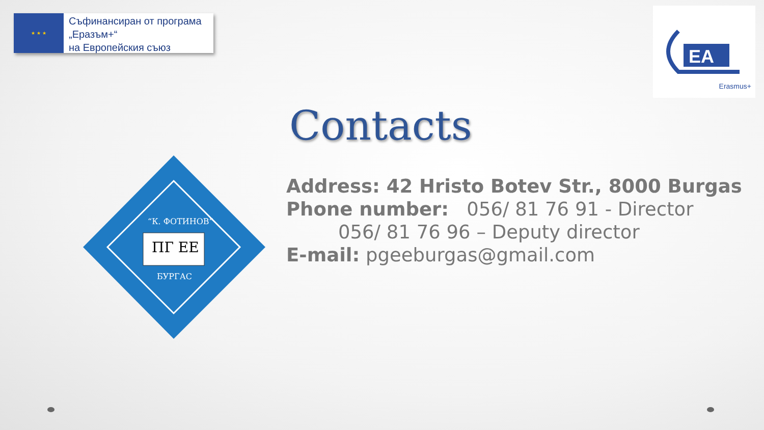★ ★ ★
Съфинансиран от програма
„Еразъм+“
на Европейския съюз
EA
Erasmus+
Contacts
“К. ФОТИНОВ”
ПГ ЕЕ
БУРГАС
Address: 42 Hristo Botev Str., 8000 Burgas
Phone number: 056/ 81 76 91 - Director
056/ 81 76 96 – Deputy director
E-mail: pgeeburgas@gmail.com